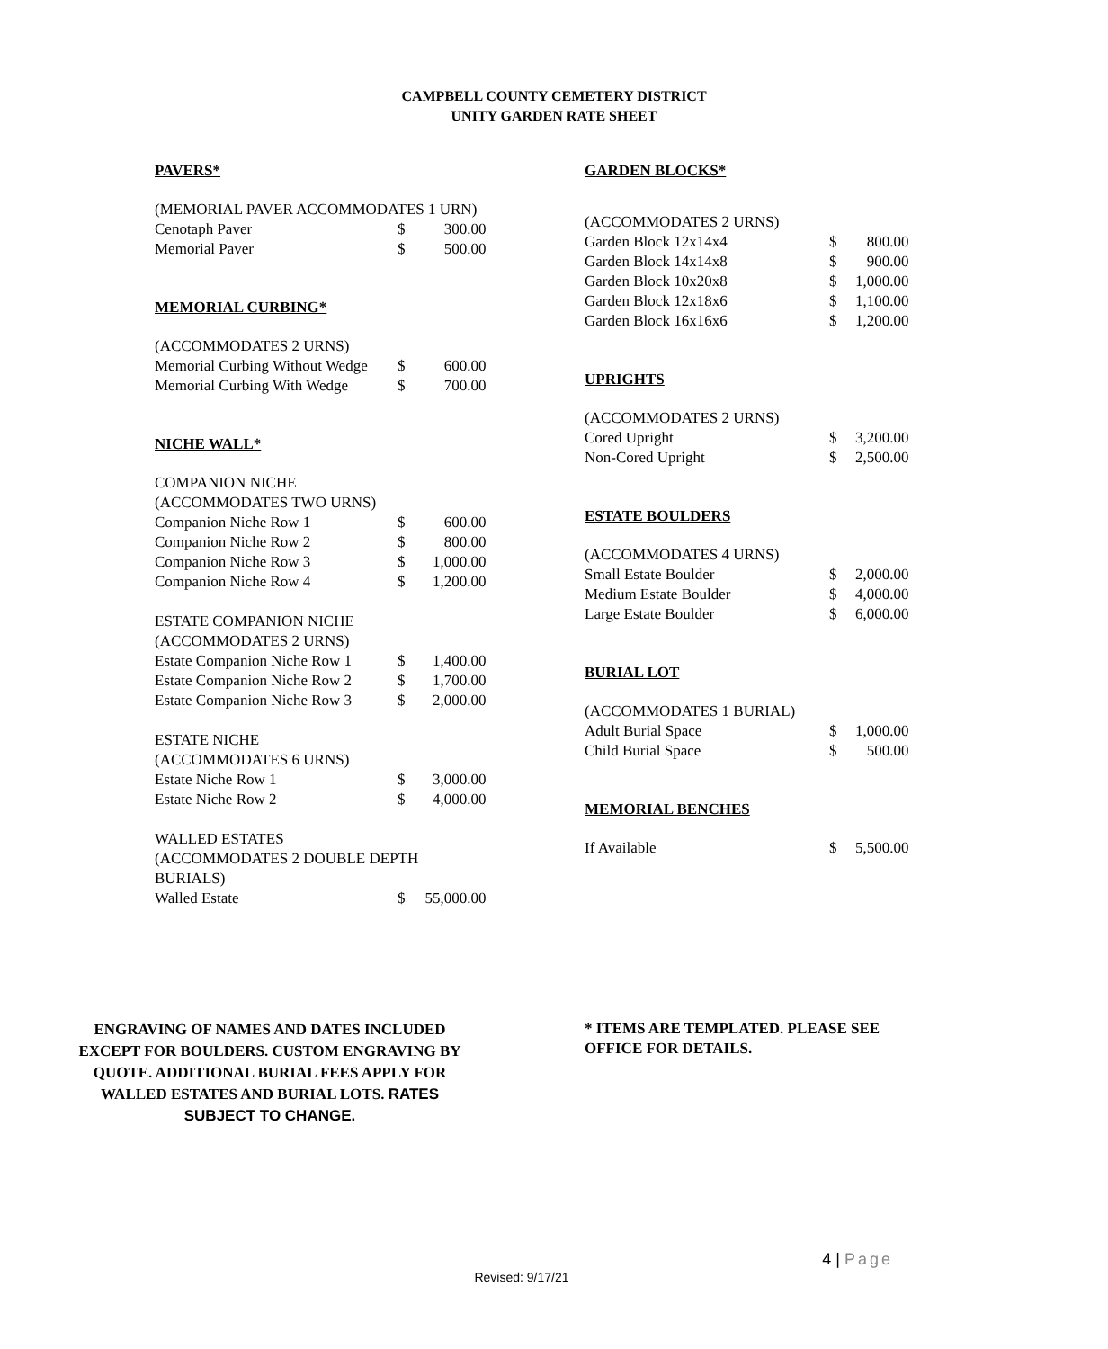CAMPBELL COUNTY CEMETERY DISTRICT
UNITY GARDEN RATE SHEET
PAVERS*
| (MEMORIAL PAVER ACCOMMODATES 1 URN) | | |
| Cenotaph Paver | $ | 300.00 |
| Memorial Paver | $ | 500.00 |
MEMORIAL CURBING*
| (ACCOMMODATES 2 URNS) | | |
| Memorial Curbing Without Wedge | $ | 600.00 |
| Memorial Curbing With Wedge | $ | 700.00 |
NICHE WALL*
| COMPANION NICHE | | |
| (ACCOMMODATES TWO URNS) | | |
| Companion Niche Row 1 | $ | 600.00 |
| Companion Niche Row 2 | $ | 800.00 |
| Companion Niche Row 3 | $ | 1,000.00 |
| Companion Niche Row 4 | $ | 1,200.00 |
| ESTATE COMPANION NICHE | | |
| (ACCOMMODATES 2 URNS) | | |
| Estate Companion Niche Row 1 | $ | 1,400.00 |
| Estate Companion Niche Row 2 | $ | 1,700.00 |
| Estate Companion Niche Row 3 | $ | 2,000.00 |
| ESTATE NICHE | | |
| (ACCOMMODATES 6 URNS) | | |
| Estate Niche Row 1 | $ | 3,000.00 |
| Estate Niche Row 2 | $ | 4,000.00 |
| WALLED ESTATES | | |
| (ACCOMMODATES 2 DOUBLE DEPTH | | |
| BURIALS) | | |
| Walled Estate | $ | 55,000.00 |
GARDEN BLOCKS*
| (ACCOMMODATES 2 URNS) | | |
| Garden Block 12x14x4 | $ | 800.00 |
| Garden Block 14x14x8 | $ | 900.00 |
| Garden Block 10x20x8 | $ | 1,000.00 |
| Garden Block 12x18x6 | $ | 1,100.00 |
| Garden Block 16x16x6 | $ | 1,200.00 |
UPRIGHTS
| (ACCOMMODATES 2 URNS) | | |
| Cored Upright | $ | 3,200.00 |
| Non-Cored Upright | $ | 2,500.00 |
ESTATE BOULDERS
| (ACCOMMODATES 4 URNS) | | |
| Small Estate Boulder | $ | 2,000.00 |
| Medium Estate Boulder | $ | 4,000.00 |
| Large Estate Boulder | $ | 6,000.00 |
BURIAL LOT
| (ACCOMMODATES 1 BURIAL) | | |
| Adult Burial Space | $ | 1,000.00 |
| Child Burial Space | $ | 500.00 |
MEMORIAL BENCHES
| If Available | $ | 5,500.00 |
ENGRAVING OF NAMES AND DATES INCLUDED EXCEPT FOR BOULDERS. CUSTOM ENGRAVING BY QUOTE. ADDITIONAL BURIAL FEES APPLY FOR WALLED ESTATES AND BURIAL LOTS. RATES SUBJECT TO CHANGE.
* ITEMS ARE TEMPLATED. PLEASE SEE OFFICE FOR DETAILS.
4 | Page
Revised: 9/17/21